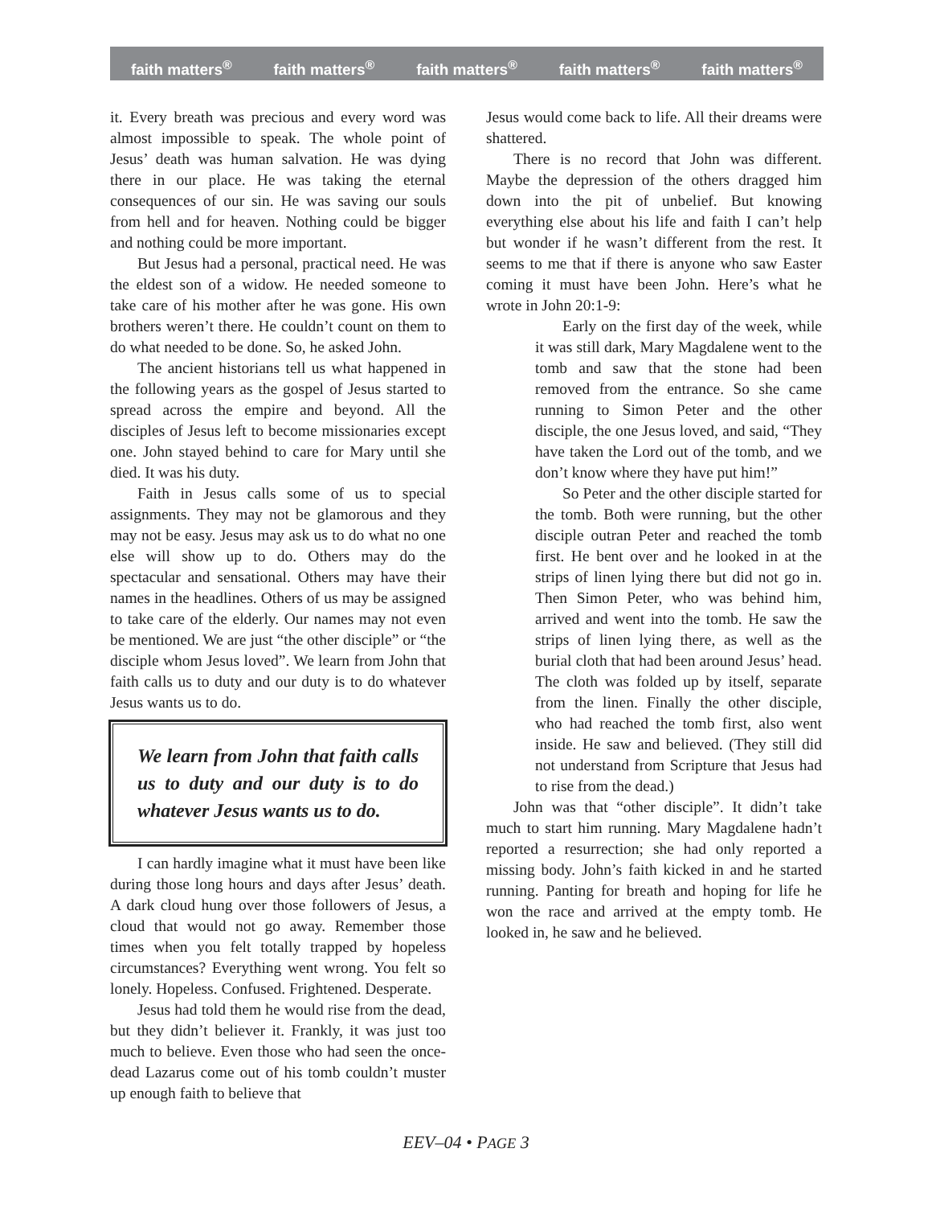faith matters<sup>®</sup> faith matters<sup>®</sup> faith matters<sup>®</sup> faith matters<sup>®</sup> faith matters<sup>®</sup>
it. Every breath was precious and every word was almost impossible to speak. The whole point of Jesus’ death was human salvation. He was dying there in our place. He was taking the eternal consequences of our sin. He was saving our souls from hell and for heaven. Nothing could be bigger and nothing could be more important.
But Jesus had a personal, practical need. He was the eldest son of a widow. He needed someone to take care of his mother after he was gone. His own brothers weren’t there. He couldn’t count on them to do what needed to be done. So, he asked John.
The ancient historians tell us what happened in the following years as the gospel of Jesus started to spread across the empire and beyond. All the disciples of Jesus left to become missionaries except one. John stayed behind to care for Mary until she died. It was his duty.
Faith in Jesus calls some of us to special assignments. They may not be glamorous and they may not be easy. Jesus may ask us to do what no one else will show up to do. Others may do the spectacular and sensational. Others may have their names in the headlines. Others of us may be assigned to take care of the elderly. Our names may not even be mentioned. We are just “the other disciple” or “the disciple whom Jesus loved”. We learn from John that faith calls us to duty and our duty is to do whatever Jesus wants us to do.
We learn from John that faith calls us to duty and our duty is to do whatever Jesus wants us to do.
I can hardly imagine what it must have been like during those long hours and days after Jesus’ death. A dark cloud hung over those followers of Jesus, a cloud that would not go away. Remember those times when you felt totally trapped by hopeless circumstances? Everything went wrong. You felt so lonely. Hopeless. Confused. Frightened. Desperate.
Jesus had told them he would rise from the dead, but they didn’t believer it. Frankly, it was just too much to believe. Even those who had seen the once-dead Lazarus come out of his tomb couldn’t muster up enough faith to believe that
Jesus would come back to life. All their dreams were shattered.
There is no record that John was different. Maybe the depression of the others dragged him down into the pit of unbelief. But knowing everything else about his life and faith I can’t help but wonder if he wasn’t different from the rest. It seems to me that if there is anyone who saw Easter coming it must have been John. Here’s what he wrote in John 20:1-9:
Early on the first day of the week, while it was still dark, Mary Magdalene went to the tomb and saw that the stone had been removed from the entrance. So she came running to Simon Peter and the other disciple, the one Jesus loved, and said, “They have taken the Lord out of the tomb, and we don’t know where they have put him!”
So Peter and the other disciple started for the tomb. Both were running, but the other disciple outran Peter and reached the tomb first. He bent over and he looked in at the strips of linen lying there but did not go in. Then Simon Peter, who was behind him, arrived and went into the tomb. He saw the strips of linen lying there, as well as the burial cloth that had been around Jesus’ head. The cloth was folded up by itself, separate from the linen. Finally the other disciple, who had reached the tomb first, also went inside. He saw and believed. (They still did not understand from Scripture that Jesus had to rise from the dead.)
John was that “other disciple”. It didn’t take much to start him running. Mary Magdalene hadn’t reported a resurrection; she had only reported a missing body. John’s faith kicked in and he started running. Panting for breath and hoping for life he won the race and arrived at the empty tomb. He looked in, he saw and he believed.
EEV–04 • PAGE 3